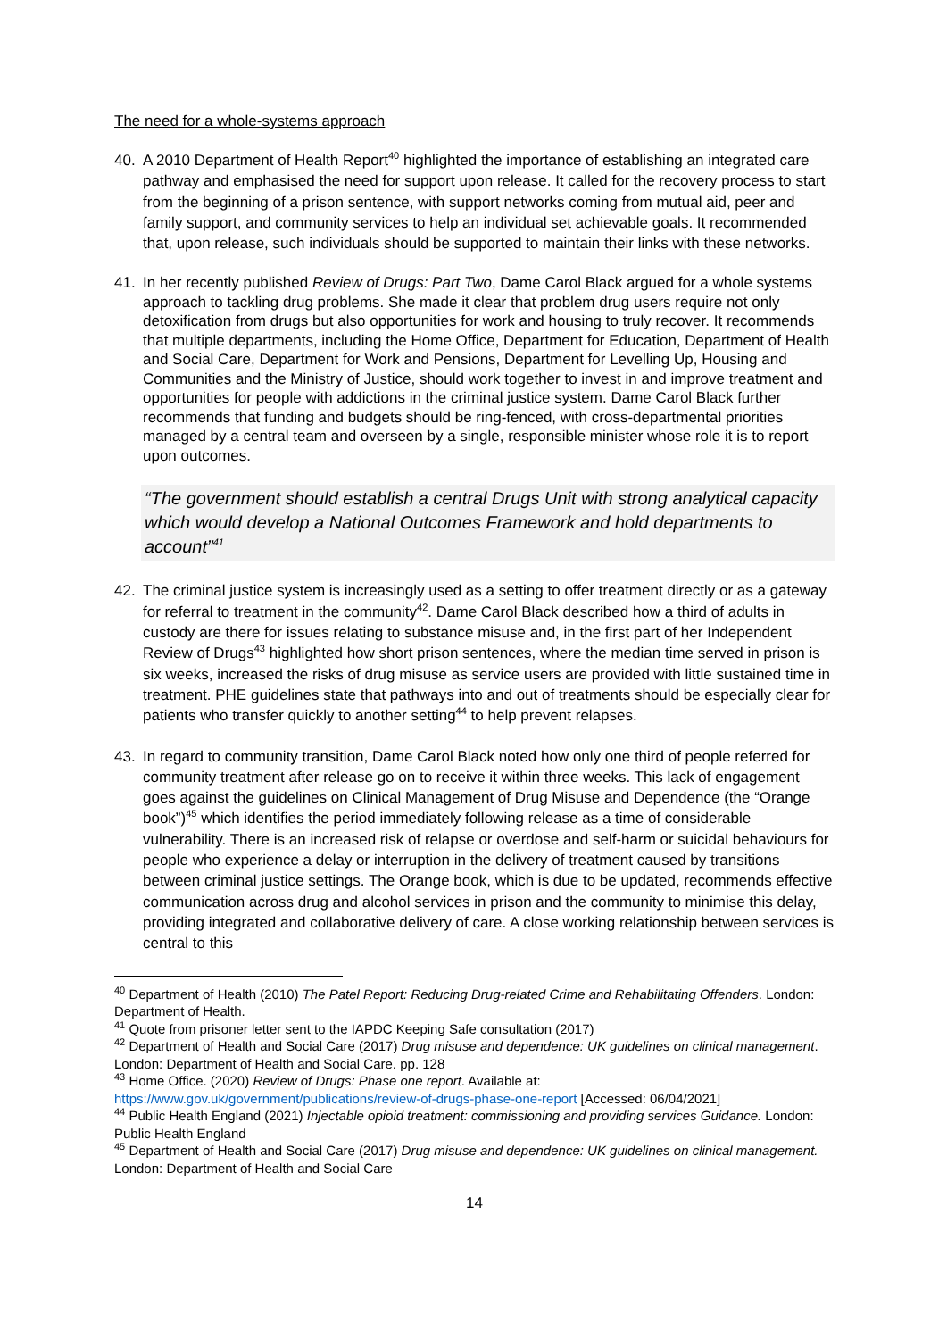The need for a whole-systems approach
40. A 2010 Department of Health Report<sup>40</sup> highlighted the importance of establishing an integrated care pathway and emphasised the need for support upon release. It called for the recovery process to start from the beginning of a prison sentence, with support networks coming from mutual aid, peer and family support, and community services to help an individual set achievable goals. It recommended that, upon release, such individuals should be supported to maintain their links with these networks.
41. In her recently published Review of Drugs: Part Two, Dame Carol Black argued for a whole systems approach to tackling drug problems. She made it clear that problem drug users require not only detoxification from drugs but also opportunities for work and housing to truly recover. It recommends that multiple departments, including the Home Office, Department for Education, Department of Health and Social Care, Department for Work and Pensions, Department for Levelling Up, Housing and Communities and the Ministry of Justice, should work together to invest in and improve treatment and opportunities for people with addictions in the criminal justice system. Dame Carol Black further recommends that funding and budgets should be ring-fenced, with cross-departmental priorities managed by a central team and overseen by a single, responsible minister whose role it is to report upon outcomes.
“The government should establish a central Drugs Unit with strong analytical capacity which would develop a National Outcomes Framework and hold departments to account”<sup>41</sup>
42. The criminal justice system is increasingly used as a setting to offer treatment directly or as a gateway for referral to treatment in the community<sup>42</sup>. Dame Carol Black described how a third of adults in custody are there for issues relating to substance misuse and, in the first part of her Independent Review of Drugs<sup>43</sup> highlighted how short prison sentences, where the median time served in prison is six weeks, increased the risks of drug misuse as service users are provided with little sustained time in treatment. PHE guidelines state that pathways into and out of treatments should be especially clear for patients who transfer quickly to another setting<sup>44</sup> to help prevent relapses.
43. In regard to community transition, Dame Carol Black noted how only one third of people referred for community treatment after release go on to receive it within three weeks. This lack of engagement goes against the guidelines on Clinical Management of Drug Misuse and Dependence (the “Orange book”)<sup>45</sup> which identifies the period immediately following release as a time of considerable vulnerability. There is an increased risk of relapse or overdose and self-harm or suicidal behaviours for people who experience a delay or interruption in the delivery of treatment caused by transitions between criminal justice settings. The Orange book, which is due to be updated, recommends effective communication across drug and alcohol services in prison and the community to minimise this delay, providing integrated and collaborative delivery of care. A close working relationship between services is central to this
<sup>40</sup> Department of Health (2010) The Patel Report: Reducing Drug-related Crime and Rehabilitating Offenders. London: Department of Health.
<sup>41</sup> Quote from prisoner letter sent to the IAPDC Keeping Safe consultation (2017)
<sup>42</sup> Department of Health and Social Care (2017) Drug misuse and dependence: UK guidelines on clinical management. London: Department of Health and Social Care. pp. 128
<sup>43</sup> Home Office. (2020) Review of Drugs: Phase one report. Available at: https://www.gov.uk/government/publications/review-of-drugs-phase-one-report [Accessed: 06/04/2021]
<sup>44</sup> Public Health England (2021) Injectable opioid treatment: commissioning and providing services Guidance. London: Public Health England
<sup>45</sup> Department of Health and Social Care (2017) Drug misuse and dependence: UK guidelines on clinical management. London: Department of Health and Social Care
14